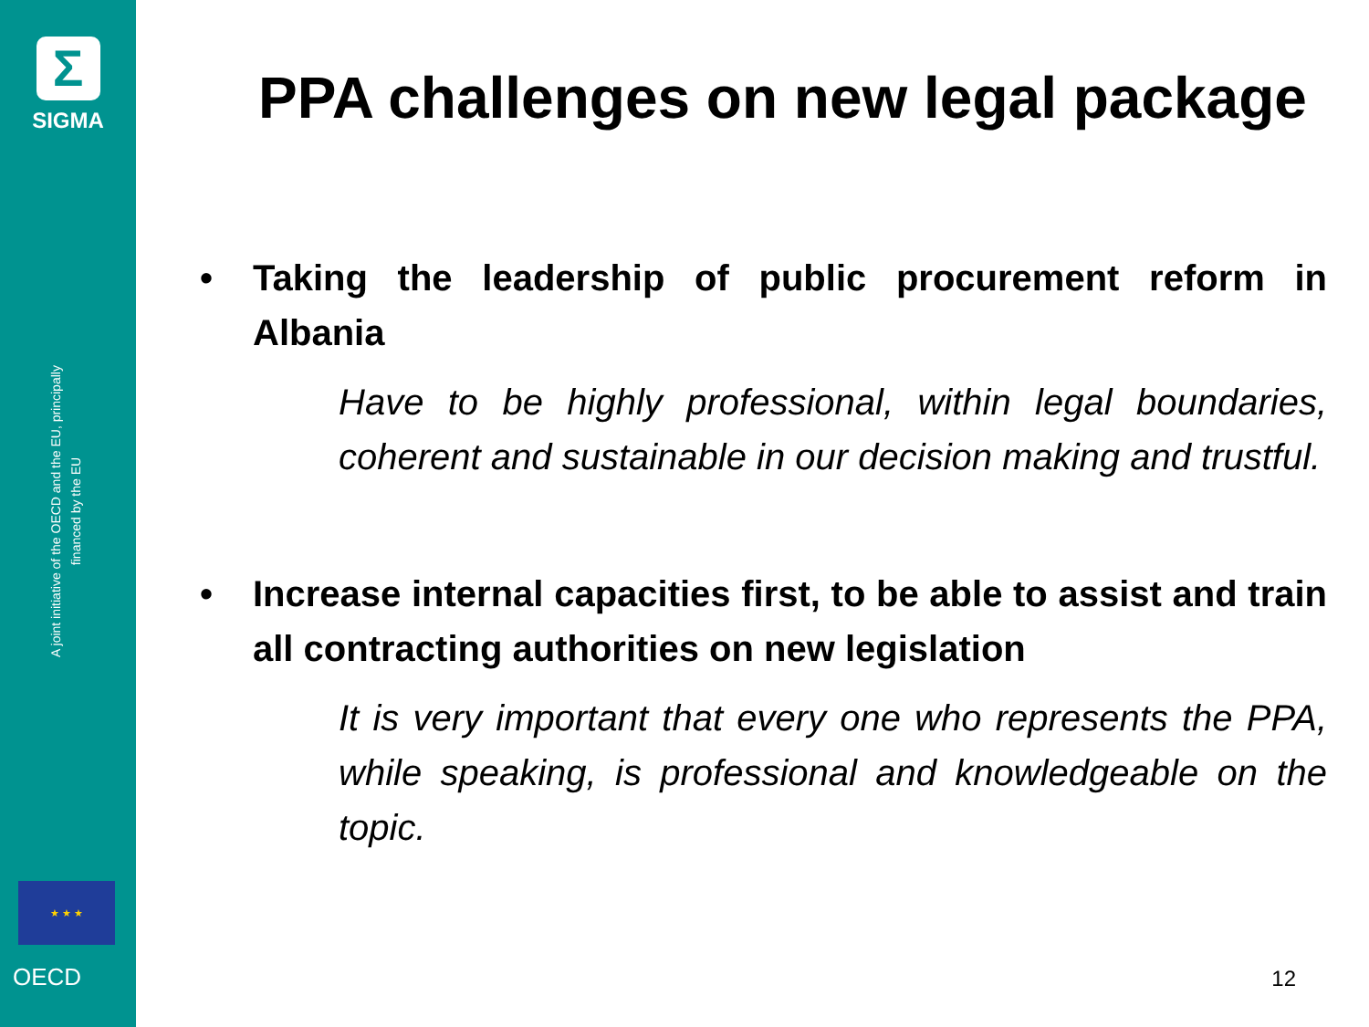Σ
SIGMA
A joint initiative of the OECD and the EU, principally financed by the EU
★ ★ ★
OECD
PPA challenges on new legal package
• Taking the leadership of public procurement reform in Albania
Have to be highly professional, within legal boundaries, coherent and sustainable in our decision making and trustful.
• Increase internal capacities first, to be able to assist and train all contracting authorities on new legislation
It is very important that every one who represents the PPA, while speaking, is professional and knowledgeable on the topic.
12